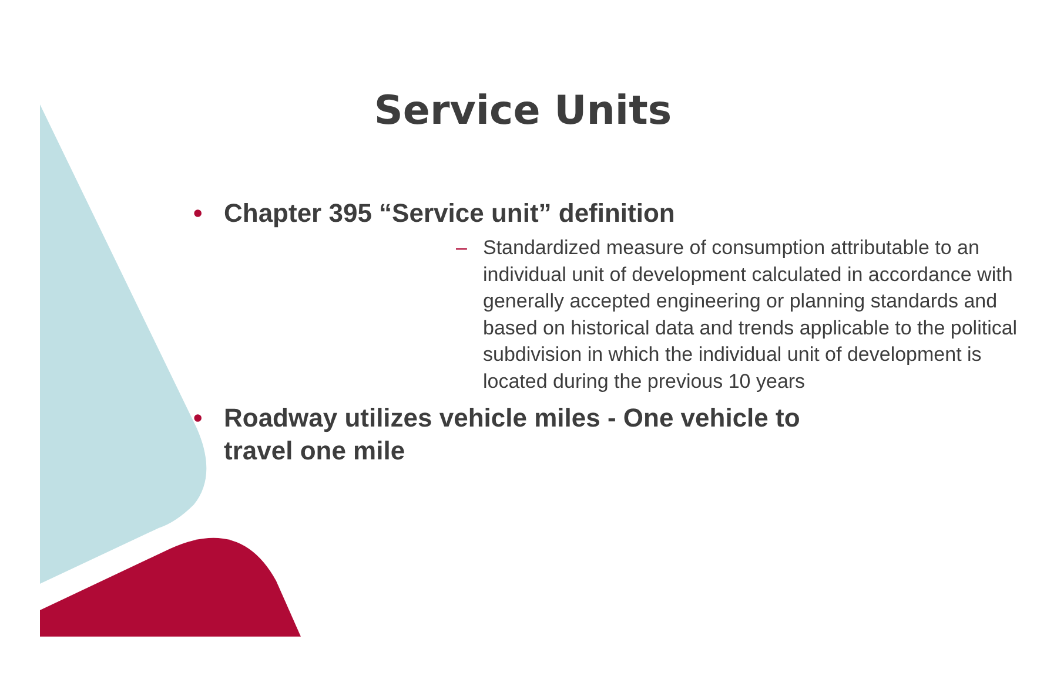Service Units
• Chapter 395 “Service unit” definition
– Standardized measure of consumption attributable to an individual unit of development calculated in accordance with generally accepted engineering or planning standards and based on historical data and trends applicable to the political subdivision in which the individual unit of development is located during the previous 10 years
• Roadway utilizes vehicle miles - One vehicle to travel one mile